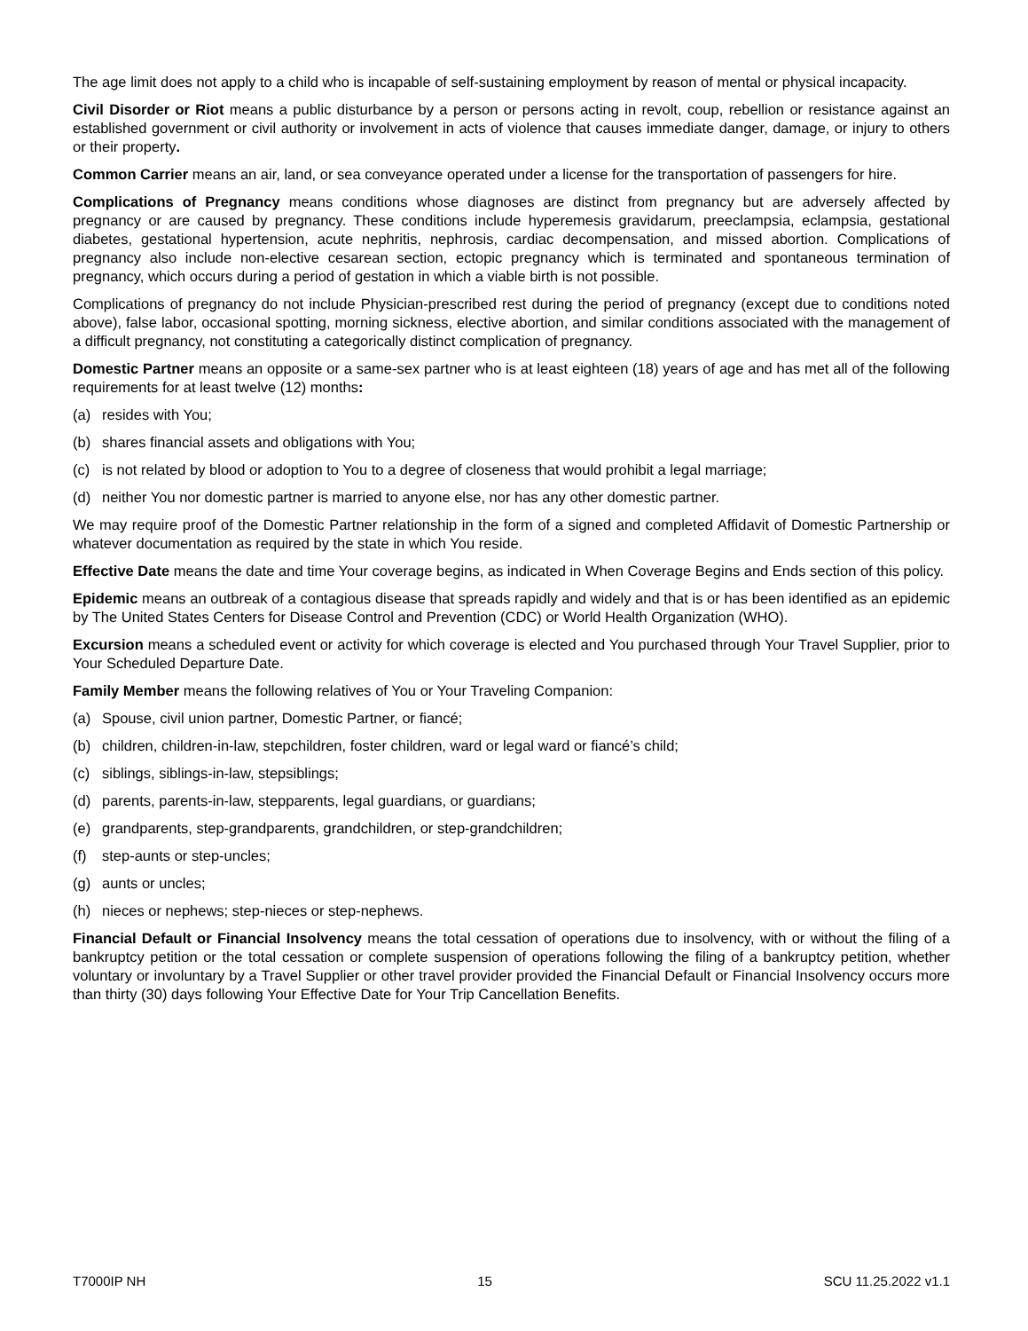The age limit does not apply to a child who is incapable of self-sustaining employment by reason of mental or physical incapacity.
Civil Disorder or Riot means a public disturbance by a person or persons acting in revolt, coup, rebellion or resistance against an established government or civil authority or involvement in acts of violence that causes immediate danger, damage, or injury to others or their property.
Common Carrier means an air, land, or sea conveyance operated under a license for the transportation of passengers for hire.
Complications of Pregnancy means conditions whose diagnoses are distinct from pregnancy but are adversely affected by pregnancy or are caused by pregnancy. These conditions include hyperemesis gravidarum, preeclampsia, eclampsia, gestational diabetes, gestational hypertension, acute nephritis, nephrosis, cardiac decompensation, and missed abortion. Complications of pregnancy also include non-elective cesarean section, ectopic pregnancy which is terminated and spontaneous termination of pregnancy, which occurs during a period of gestation in which a viable birth is not possible.
Complications of pregnancy do not include Physician-prescribed rest during the period of pregnancy (except due to conditions noted above), false labor, occasional spotting, morning sickness, elective abortion, and similar conditions associated with the management of a difficult pregnancy, not constituting a categorically distinct complication of pregnancy.
Domestic Partner means an opposite or a same-sex partner who is at least eighteen (18) years of age and has met all of the following requirements for at least twelve (12) months:
(a) resides with You;
(b) shares financial assets and obligations with You;
(c) is not related by blood or adoption to You to a degree of closeness that would prohibit a legal marriage;
(d) neither You nor domestic partner is married to anyone else, nor has any other domestic partner.
We may require proof of the Domestic Partner relationship in the form of a signed and completed Affidavit of Domestic Partnership or whatever documentation as required by the state in which You reside.
Effective Date means the date and time Your coverage begins, as indicated in When Coverage Begins and Ends section of this policy.
Epidemic means an outbreak of a contagious disease that spreads rapidly and widely and that is or has been identified as an epidemic by The United States Centers for Disease Control and Prevention (CDC) or World Health Organization (WHO).
Excursion means a scheduled event or activity for which coverage is elected and You purchased through Your Travel Supplier, prior to Your Scheduled Departure Date.
Family Member means the following relatives of You or Your Traveling Companion:
(a) Spouse, civil union partner, Domestic Partner, or fiancé;
(b) children, children-in-law, stepchildren, foster children, ward or legal ward or fiancé’s child;
(c) siblings, siblings-in-law, stepsiblings;
(d) parents, parents-in-law, stepparents, legal guardians, or guardians;
(e) grandparents, step-grandparents, grandchildren, or step-grandchildren;
(f) step-aunts or step-uncles;
(g) aunts or uncles;
(h) nieces or nephews; step-nieces or step-nephews.
Financial Default or Financial Insolvency means the total cessation of operations due to insolvency, with or without the filing of a bankruptcy petition or the total cessation or complete suspension of operations following the filing of a bankruptcy petition, whether voluntary or involuntary by a Travel Supplier or other travel provider provided the Financial Default or Financial Insolvency occurs more than thirty (30) days following Your Effective Date for Your Trip Cancellation Benefits.
T7000IP NH 15 SCU 11.25.2022 v1.1